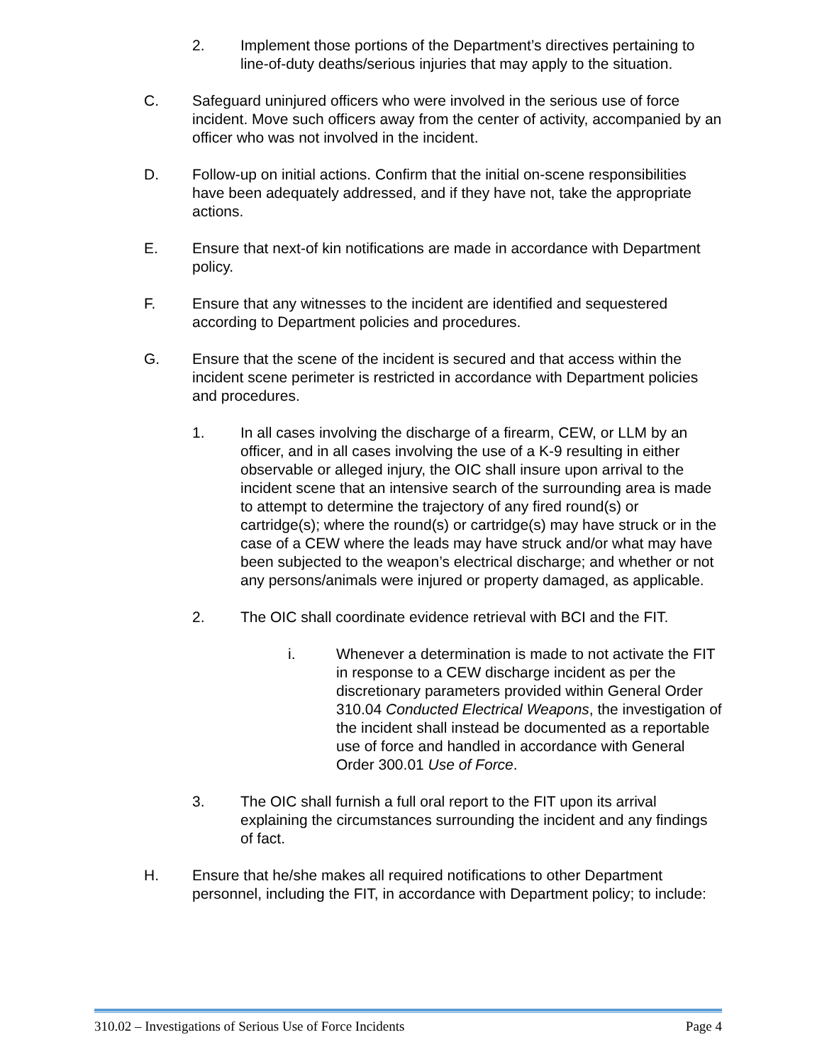2. Implement those portions of the Department’s directives pertaining to line-of-duty deaths/serious injuries that may apply to the situation.
C. Safeguard uninjured officers who were involved in the serious use of force incident. Move such officers away from the center of activity, accompanied by an officer who was not involved in the incident.
D. Follow-up on initial actions. Confirm that the initial on-scene responsibilities have been adequately addressed, and if they have not, take the appropriate actions.
E. Ensure that next-of kin notifications are made in accordance with Department policy.
F. Ensure that any witnesses to the incident are identified and sequestered according to Department policies and procedures.
G. Ensure that the scene of the incident is secured and that access within the incident scene perimeter is restricted in accordance with Department policies and procedures.
1. In all cases involving the discharge of a firearm, CEW, or LLM by an officer, and in all cases involving the use of a K-9 resulting in either observable or alleged injury, the OIC shall insure upon arrival to the incident scene that an intensive search of the surrounding area is made to attempt to determine the trajectory of any fired round(s) or cartridge(s); where the round(s) or cartridge(s) may have struck or in the case of a CEW where the leads may have struck and/or what may have been subjected to the weapon’s electrical discharge; and whether or not any persons/animals were injured or property damaged, as applicable.
2. The OIC shall coordinate evidence retrieval with BCI and the FIT.
i. Whenever a determination is made to not activate the FIT in response to a CEW discharge incident as per the discretionary parameters provided within General Order 310.04 Conducted Electrical Weapons, the investigation of the incident shall instead be documented as a reportable use of force and handled in accordance with General Order 300.01 Use of Force.
3. The OIC shall furnish a full oral report to the FIT upon its arrival explaining the circumstances surrounding the incident and any findings of fact.
H. Ensure that he/she makes all required notifications to other Department personnel, including the FIT, in accordance with Department policy; to include:
310.02 – Investigations of Serious Use of Force Incidents Page 4